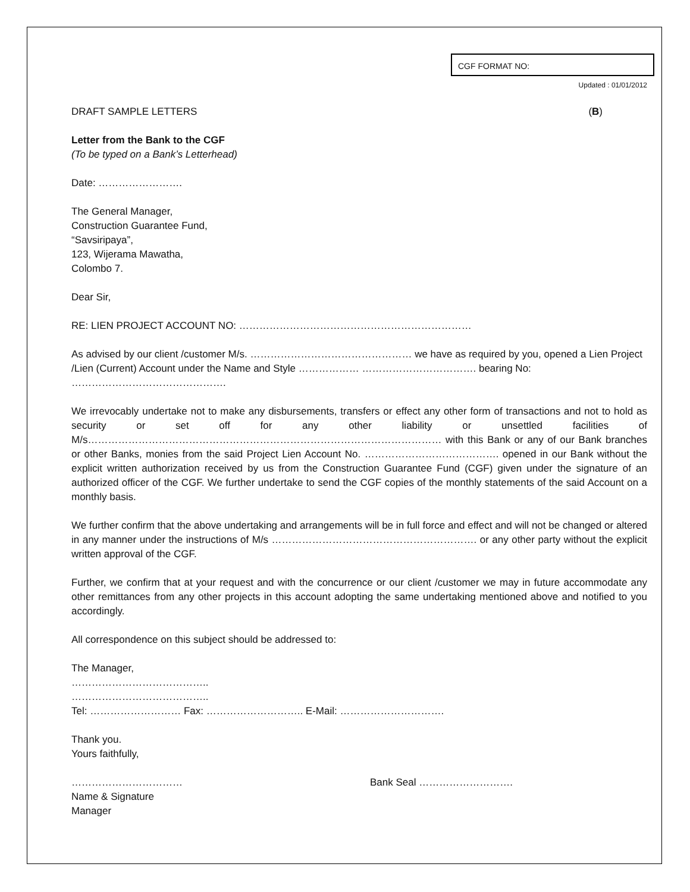CGF FORMAT NO:
Updated : 01/01/2012
DRAFT SAMPLE LETTERS (B)
Letter from the Bank to the CGF
(To be typed on a Bank’s Letterhead)
Date: …………………….
The General Manager,
Construction Guarantee Fund,
“Savsiripaya”,
123, Wijerama Mawatha,
Colombo 7.
Dear Sir,
RE: LIEN PROJECT ACCOUNT NO: ……………………………………………………………
As advised by our client /customer M/s. ………………………………………… we have as required by you, opened a Lien Project /Lien (Current) Account under the Name and Style ……………… ……………………………. bearing No: ……………………………………….
We irrevocably undertake not to make any disbursements, transfers or effect any other form of transactions and not to hold as security or set off for any other liability or unsettled facilities of M/s…………………………………………………………………………………………… with this Bank or any of our Bank branches or other Banks, monies from the said Project Lien Account No. …………………………………. opened in our Bank without the explicit written authorization received by us from the Construction Guarantee Fund (CGF) given under the signature of an authorized officer of the CGF. We further undertake to send the CGF copies of the monthly statements of the said Account on a monthly basis.
We further confirm that the above undertaking and arrangements will be in full force and effect and will not be changed or altered in any manner under the instructions of M/s ……………………………………………………. or any other party without the explicit written approval of the CGF.
Further, we confirm that at your request and with the concurrence or our client /customer we may in future accommodate any other remittances from any other projects in this account adopting the same undertaking mentioned above and notified to you accordingly.
All correspondence on this subject should be addressed to:
The Manager,
…………………………………..
…………………………………..
Tel: ……………………… Fax: ……………………….. E-Mail: ………………………….
Thank you.
Yours faithfully,
……………………………
Name & Signature
Manager
Bank Seal ……………………….